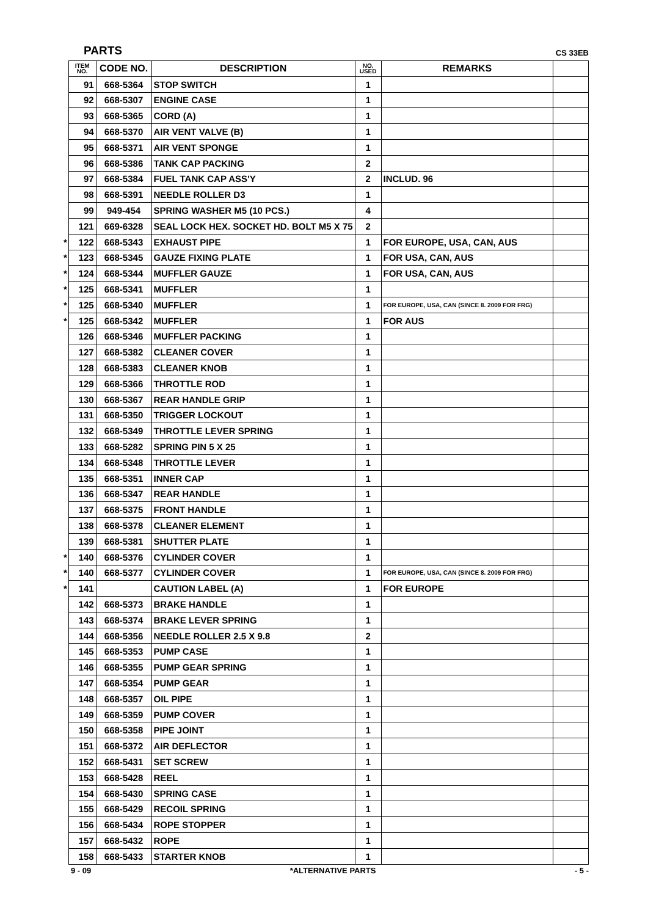PARTS CS 33EB
| | ITEM NO. | CODE NO. | DESCRIPTION | NO. USED | REMARKS | |
| --- | --- | --- | --- | --- | --- | --- |
| | 91 | 668-5364 | STOP SWITCH | 1 | | |
| | 92 | 668-5307 | ENGINE CASE | 1 | | |
| | 93 | 668-5365 | CORD (A) | 1 | | |
| | 94 | 668-5370 | AIR VENT VALVE (B) | 1 | | |
| | 95 | 668-5371 | AIR VENT SPONGE | 1 | | |
| | 96 | 668-5386 | TANK CAP PACKING | 2 | | |
| | 97 | 668-5384 | FUEL TANK CAP ASS'Y | 2 | INCLUD. 96 | |
| | 98 | 668-5391 | NEEDLE ROLLER D3 | 1 | | |
| | 99 | 949-454 | SPRING WASHER M5 (10 PCS.) | 4 | | |
| | 121 | 669-6328 | SEAL LOCK HEX. SOCKET HD. BOLT M5 X 75 | 2 | | |
| * | 122 | 668-5343 | EXHAUST PIPE | 1 | FOR EUROPE, USA, CAN, AUS | |
| * | 123 | 668-5345 | GAUZE FIXING PLATE | 1 | FOR USA, CAN, AUS | |
| * | 124 | 668-5344 | MUFFLER GAUZE | 1 | FOR USA, CAN, AUS | |
| * | 125 | 668-5341 | MUFFLER | 1 | | |
| * | 125 | 668-5340 | MUFFLER | 1 | FOR EUROPE, USA, CAN (SINCE 8. 2009 FOR FRG) | |
| * | 125 | 668-5342 | MUFFLER | 1 | FOR AUS | |
| | 126 | 668-5346 | MUFFLER PACKING | 1 | | |
| | 127 | 668-5382 | CLEANER COVER | 1 | | |
| | 128 | 668-5383 | CLEANER KNOB | 1 | | |
| | 129 | 668-5366 | THROTTLE ROD | 1 | | |
| | 130 | 668-5367 | REAR HANDLE GRIP | 1 | | |
| | 131 | 668-5350 | TRIGGER LOCKOUT | 1 | | |
| | 132 | 668-5349 | THROTTLE LEVER SPRING | 1 | | |
| | 133 | 668-5282 | SPRING PIN 5 X 25 | 1 | | |
| | 134 | 668-5348 | THROTTLE LEVER | 1 | | |
| | 135 | 668-5351 | INNER CAP | 1 | | |
| | 136 | 668-5347 | REAR HANDLE | 1 | | |
| | 137 | 668-5375 | FRONT HANDLE | 1 | | |
| | 138 | 668-5378 | CLEANER ELEMENT | 1 | | |
| | 139 | 668-5381 | SHUTTER PLATE | 1 | | |
| * | 140 | 668-5376 | CYLINDER COVER | 1 | | |
| * | 140 | 668-5377 | CYLINDER COVER | 1 | FOR EUROPE, USA, CAN (SINCE 8. 2009 FOR FRG) | |
| * | 141 | | CAUTION LABEL (A) | 1 | FOR EUROPE | |
| | 142 | 668-5373 | BRAKE HANDLE | 1 | | |
| | 143 | 668-5374 | BRAKE LEVER SPRING | 1 | | |
| | 144 | 668-5356 | NEEDLE ROLLER 2.5 X 9.8 | 2 | | |
| | 145 | 668-5353 | PUMP CASE | 1 | | |
| | 146 | 668-5355 | PUMP GEAR SPRING | 1 | | |
| | 147 | 668-5354 | PUMP GEAR | 1 | | |
| | 148 | 668-5357 | OIL PIPE | 1 | | |
| | 149 | 668-5359 | PUMP COVER | 1 | | |
| | 150 | 668-5358 | PIPE JOINT | 1 | | |
| | 151 | 668-5372 | AIR DEFLECTOR | 1 | | |
| | 152 | 668-5431 | SET SCREW | 1 | | |
| | 153 | 668-5428 | REEL | 1 | | |
| | 154 | 668-5430 | SPRING CASE | 1 | | |
| | 155 | 668-5429 | RECOIL SPRING | 1 | | |
| | 156 | 668-5434 | ROPE STOPPER | 1 | | |
| | 157 | 668-5432 | ROPE | 1 | | |
| | 158 | 668-5433 | STARTER KNOB | 1 | | |
9 - 09 *ALTERNATIVE PARTS - 5 -